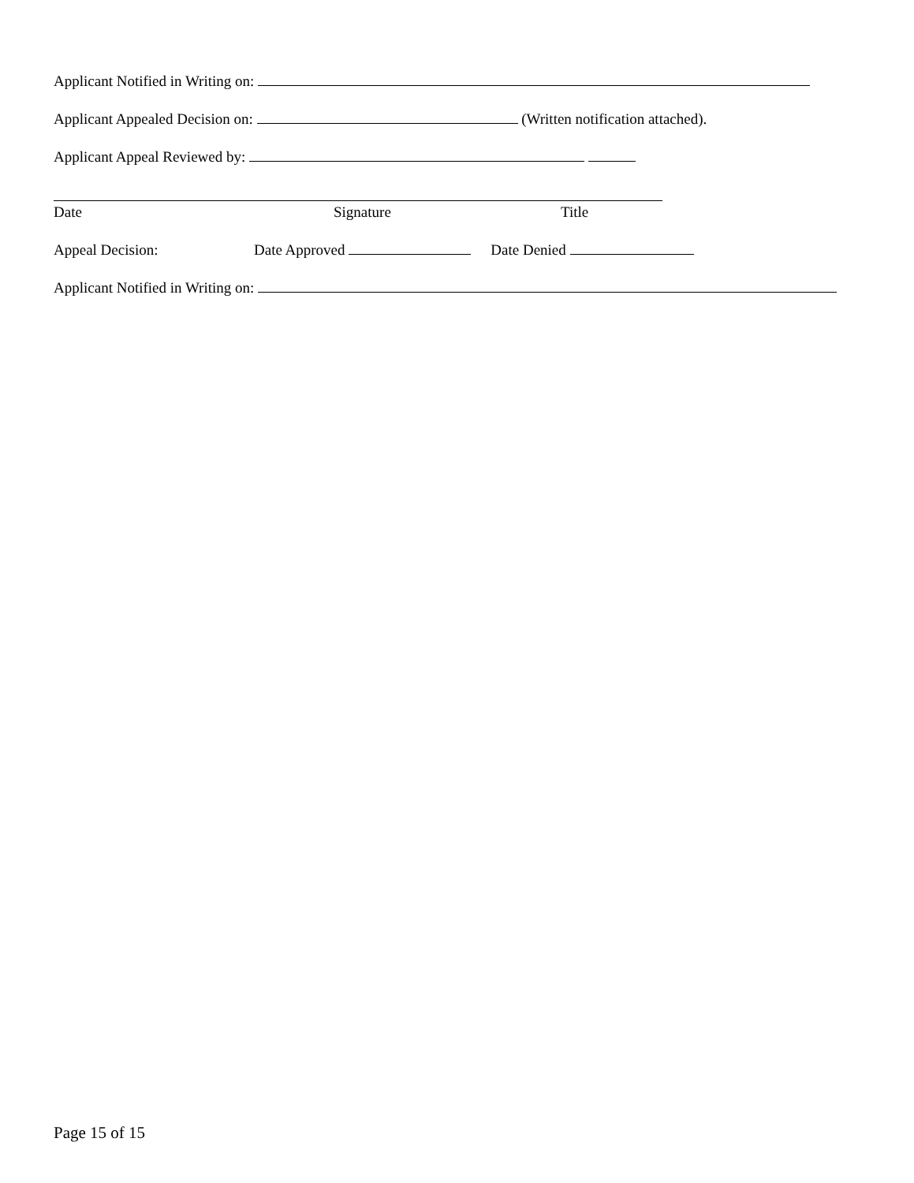Applicant Notified in Writing on:
Applicant Appealed Decision on: (Written notification attached).
Applicant Appeal Reviewed by:
Date Signature Title
Appeal Decision: Date Approved Date Denied
Applicant Notified in Writing on:
Page 15 of 15